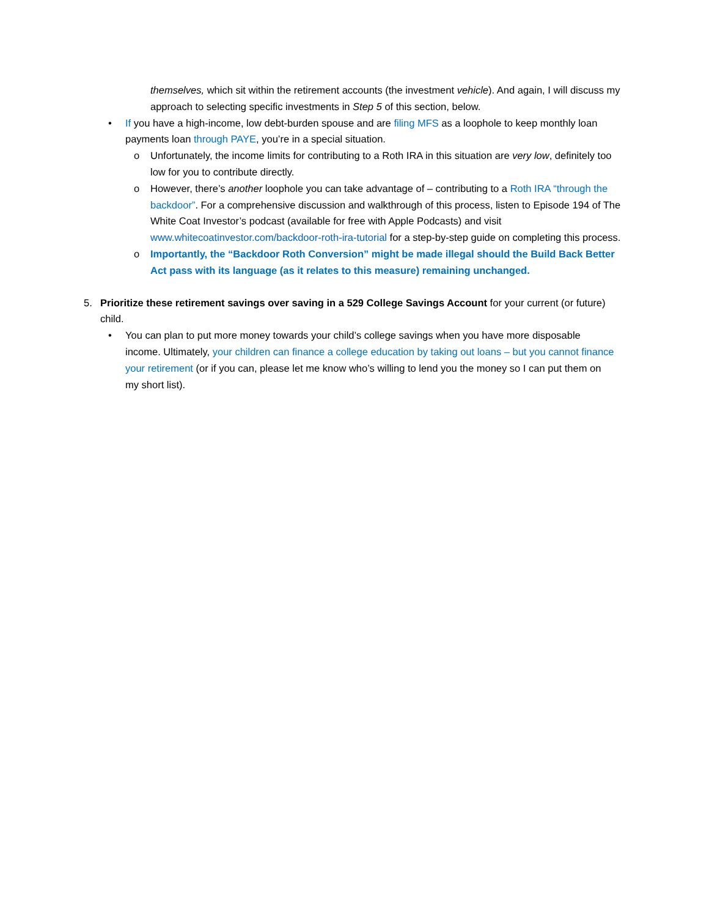themselves, which sit within the retirement accounts (the investment vehicle). And again, I will discuss my approach to selecting specific investments in Step 5 of this section, below.
• If you have a high-income, low debt-burden spouse and are filing MFS as a loophole to keep monthly loan payments loan through PAYE, you’re in a special situation.
o Unfortunately, the income limits for contributing to a Roth IRA in this situation are very low, definitely too low for you to contribute directly.
o However, there’s another loophole you can take advantage of – contributing to a Roth IRA “through the backdoor”. For a comprehensive discussion and walkthrough of this process, listen to Episode 194 of The White Coat Investor’s podcast (available for free with Apple Podcasts) and visit www.whitecoatinvestor.com/backdoor-roth-ira-tutorial for a step-by-step guide on completing this process.
o Importantly, the “Backdoor Roth Conversion” might be made illegal should the Build Back Better Act pass with its language (as it relates to this measure) remaining unchanged.
5. Prioritize these retirement savings over saving in a 529 College Savings Account for your current (or future) child.
• You can plan to put more money towards your child’s college savings when you have more disposable income. Ultimately, your children can finance a college education by taking out loans – but you cannot finance your retirement (or if you can, please let me know who’s willing to lend you the money so I can put them on my short list).